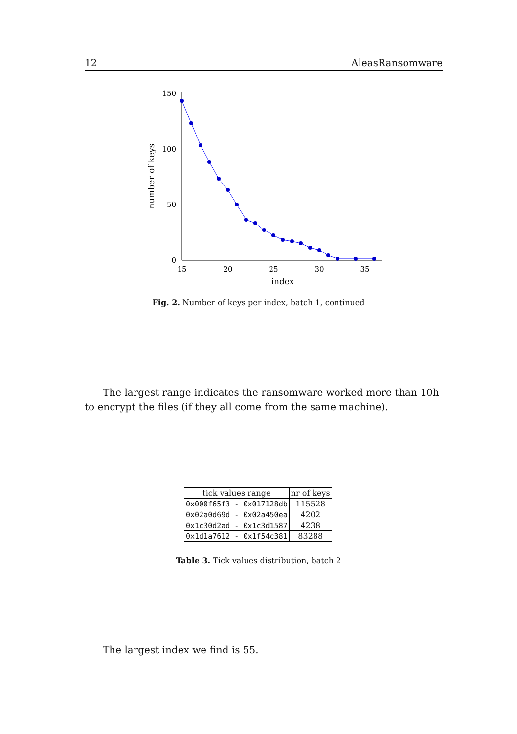12 AleasRansomware
150
100
50
0
15
20
25
30
35
index
number of keys
Fig. 2. Number of keys per index, batch 1, continued
The largest range indicates the ransomware worked more than 10h to encrypt the files (if they all come from the same machine).
| tick values range | nr of keys |
| --- | --- |
| 0x000f65f3 - 0x017128db | 115528 |
| 0x02a0d69d - 0x02a450ea | 4202 |
| 0x1c30d2ad - 0x1c3d1587 | 4238 |
| 0x1d1a7612 - 0x1f54c381 | 83288 |
Table 3. Tick values distribution, batch 2
The largest index we find is 55.